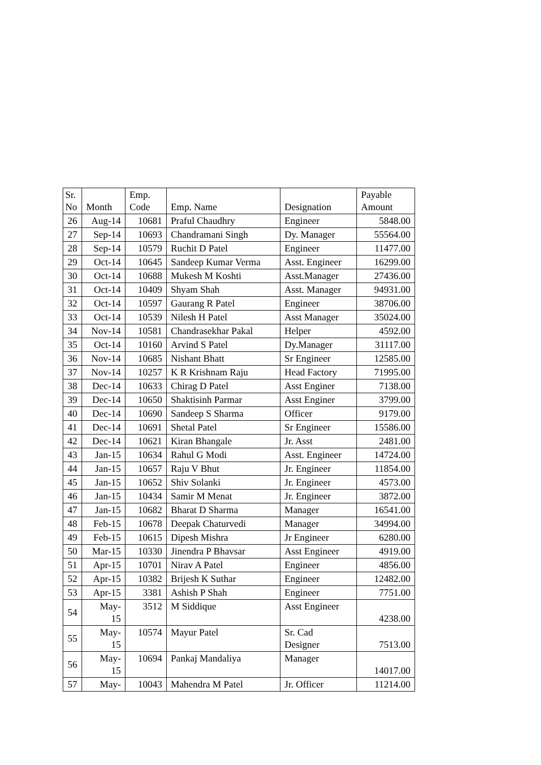| Sr. No | Month | Emp. Code | Emp. Name | Designation | Payable Amount |
| --- | --- | --- | --- | --- | --- |
| 26 | Aug-14 | 10681 | Praful Chaudhry | Engineer | 5848.00 |
| 27 | Sep-14 | 10693 | Chandramani Singh | Dy. Manager | 55564.00 |
| 28 | Sep-14 | 10579 | Ruchit D Patel | Engineer | 11477.00 |
| 29 | Oct-14 | 10645 | Sandeep Kumar Verma | Asst. Engineer | 16299.00 |
| 30 | Oct-14 | 10688 | Mukesh M Koshti | Asst.Manager | 27436.00 |
| 31 | Oct-14 | 10409 | Shyam Shah | Asst. Manager | 94931.00 |
| 32 | Oct-14 | 10597 | Gaurang R Patel | Engineer | 38706.00 |
| 33 | Oct-14 | 10539 | Nilesh H Patel | Asst Manager | 35024.00 |
| 34 | Nov-14 | 10581 | Chandrasekhar Pakal | Helper | 4592.00 |
| 35 | Oct-14 | 10160 | Arvind S Patel | Dy.Manager | 31117.00 |
| 36 | Nov-14 | 10685 | Nishant Bhatt | Sr Engineer | 12585.00 |
| 37 | Nov-14 | 10257 | K R Krishnam Raju | Head Factory | 71995.00 |
| 38 | Dec-14 | 10633 | Chirag D Patel | Asst Enginer | 7138.00 |
| 39 | Dec-14 | 10650 | Shaktisinh Parmar | Asst Enginer | 3799.00 |
| 40 | Dec-14 | 10690 | Sandeep S Sharma | Officer | 9179.00 |
| 41 | Dec-14 | 10691 | Shetal Patel | Sr Engineer | 15586.00 |
| 42 | Dec-14 | 10621 | Kiran Bhangale | Jr. Asst | 2481.00 |
| 43 | Jan-15 | 10634 | Rahul G Modi | Asst. Engineer | 14724.00 |
| 44 | Jan-15 | 10657 | Raju V Bhut | Jr. Engineer | 11854.00 |
| 45 | Jan-15 | 10652 | Shiv Solanki | Jr. Engineer | 4573.00 |
| 46 | Jan-15 | 10434 | Samir M Menat | Jr. Engineer | 3872.00 |
| 47 | Jan-15 | 10682 | Bharat D Sharma | Manager | 16541.00 |
| 48 | Feb-15 | 10678 | Deepak Chaturvedi | Manager | 34994.00 |
| 49 | Feb-15 | 10615 | Dipesh Mishra | Jr Engineer | 6280.00 |
| 50 | Mar-15 | 10330 | Jinendra P Bhavsar | Asst Engineer | 4919.00 |
| 51 | Apr-15 | 10701 | Nirav A Patel | Engineer | 4856.00 |
| 52 | Apr-15 | 10382 | Brijesh K Suthar | Engineer | 12482.00 |
| 53 | Apr-15 | 3381 | Ashish P Shah | Engineer | 7751.00 |
| 54 | May- 15 | 3512 | M Siddique | Asst Engineer | 4238.00 |
| 55 | May- 15 | 10574 | Mayur Patel | Sr. Cad Designer | 7513.00 |
| 56 | May- 15 | 10694 | Pankaj Mandaliya | Manager | 14017.00 |
| 57 | May- | 10043 | Mahendra M Patel | Jr. Officer | 11214.00 |